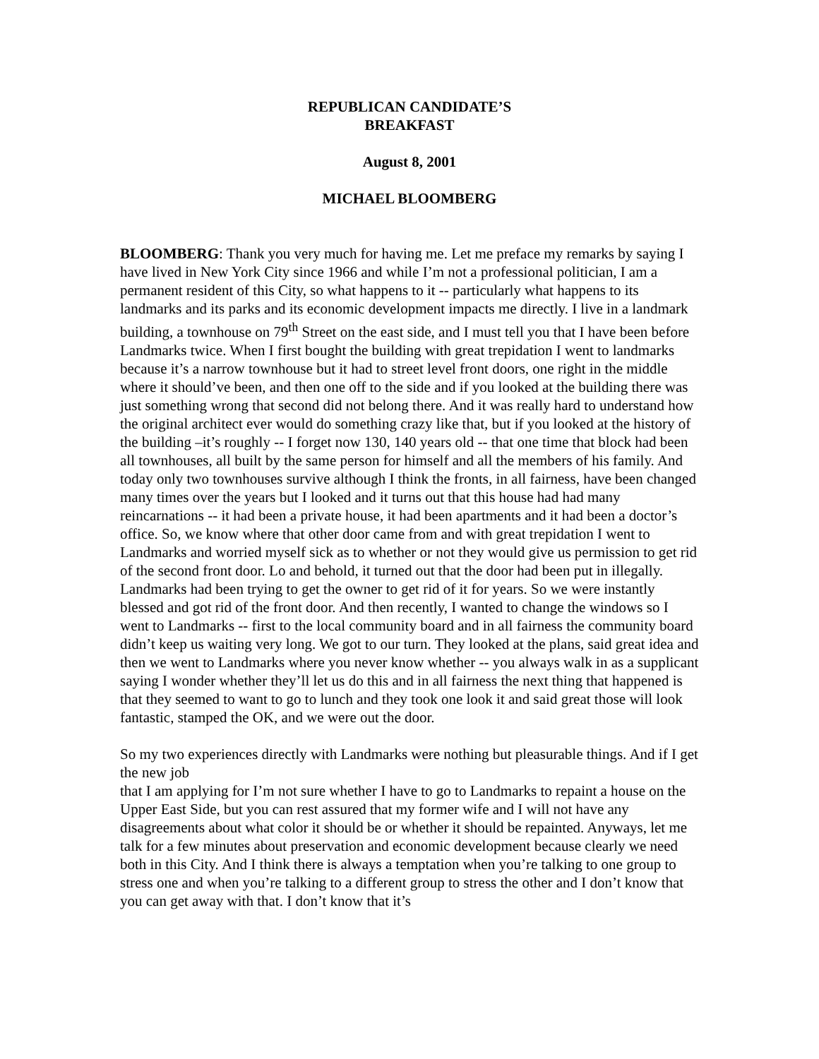REPUBLICAN CANDIDATE’S
BREAKFAST
August 8, 2001
MICHAEL BLOOMBERG
BLOOMBERG: Thank you very much for having me. Let me preface my remarks by saying I have lived in New York City since 1966 and while I’m not a professional politician, I am a permanent resident of this City, so what happens to it -- particularly what happens to its landmarks and its parks and its economic development impacts me directly. I live in a landmark building, a townhouse on 79<sup>th</sup> Street on the east side, and I must tell you that I have been before Landmarks twice. When I first bought the building with great trepidation I went to landmarks because it’s a narrow townhouse but it had to street level front doors, one right in the middle where it should’ve been, and then one off to the side and if you looked at the building there was just something wrong that second did not belong there. And it was really hard to understand how the original architect ever would do something crazy like that, but if you looked at the history of the building –it’s roughly -- I forget now 130, 140 years old -- that one time that block had been all townhouses, all built by the same person for himself and all the members of his family. And today only two townhouses survive although I think the fronts, in all fairness, have been changed many times over the years but I looked and it turns out that this house had had many reincarnations -- it had been a private house, it had been apartments and it had been a doctor’s office. So, we know where that other door came from and with great trepidation I went to Landmarks and worried myself sick as to whether or not they would give us permission to get rid of the second front door. Lo and behold, it turned out that the door had been put in illegally. Landmarks had been trying to get the owner to get rid of it for years. So we were instantly blessed and got rid of the front door. And then recently, I wanted to change the windows so I went to Landmarks -- first to the local community board and in all fairness the community board didn’t keep us waiting very long. We got to our turn. They looked at the plans, said great idea and then we went to Landmarks where you never know whether -- you always walk in as a supplicant saying I wonder whether they’ll let us do this and in all fairness the next thing that happened is that they seemed to want to go to lunch and they took one look it and said great those will look fantastic, stamped the OK, and we were out the door.
So my two experiences directly with Landmarks were nothing but pleasurable things. And if I get the new job
that I am applying for I’m not sure whether I have to go to Landmarks to repaint a house on the Upper East Side, but you can rest assured that my former wife and I will not have any disagreements about what color it should be or whether it should be repainted. Anyways, let me talk for a few minutes about preservation and economic development because clearly we need both in this City. And I think there is always a temptation when you’re talking to one group to stress one and when you’re talking to a different group to stress the other and I don’t know that you can get away with that. I don’t know that it’s